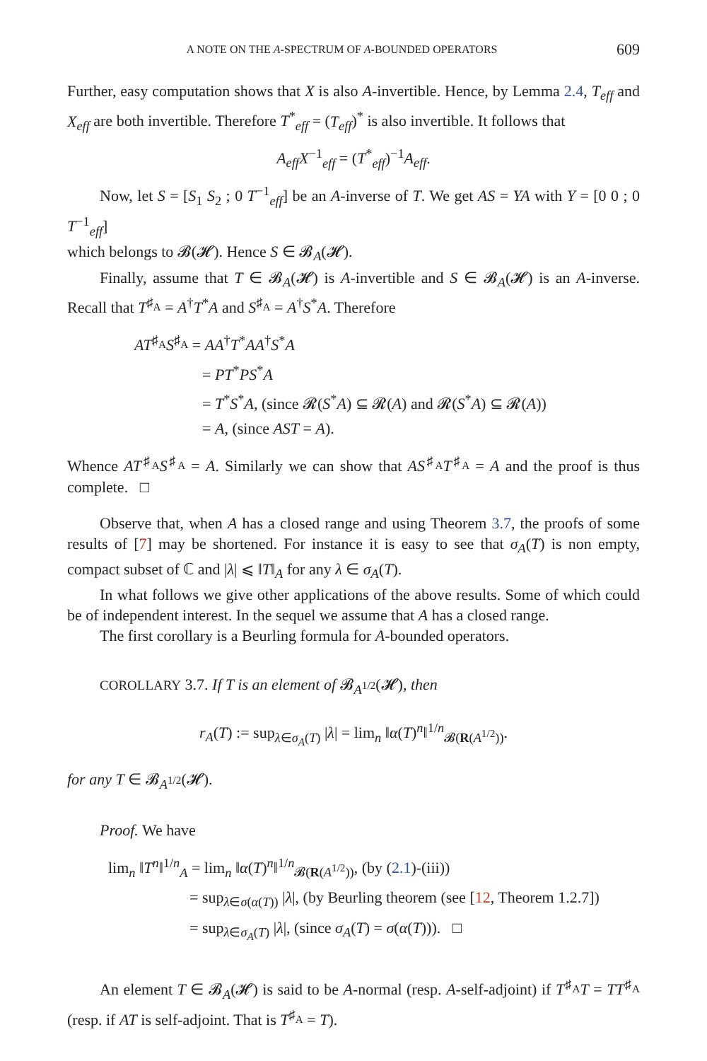A NOTE ON THE A-SPECTRUM OF A-BOUNDED OPERATORS 609
Further, easy computation shows that X is also A-invertible. Hence, by Lemma 2.4, T<sub>eff</sub> and X<sub>eff</sub> are both invertible. Therefore T<sup>*</sup><sub>eff</sub> = (T<sub>eff</sub>)<sup>*</sup> is also invertible. It follows that
A<sub>eff</sub>X<sup>−1</sup><sub>eff</sub> = (T<sup>*</sup><sub>eff</sub>)<sup>−1</sup>A<sub>eff</sub>.
Now, let S = [S<sub>1</sub> S<sub>2</sub> ; 0 T<sup>−1</sup><sub>eff</sub>] be an A-inverse of T. We get AS = YA with Y = [0 0 ; 0 T<sup>−1</sup><sub>eff</sub>]
which belongs to 𝓑(𝓗). Hence S ∈ 𝓑<sub>A</sub>(𝓗).
Finally, assume that T ∈ 𝓑<sub>A</sub>(𝓗) is A-invertible and S ∈ 𝓑<sub>A</sub>(𝓗) is an A-inverse. Recall that T<sup>♯<sub>A</sub></sup> = A<sup>†</sup>T<sup>*</sup>A and S<sup>♯<sub>A</sub></sup> = A<sup>†</sup>S<sup>*</sup>A. Therefore
AT<sup>♯<sub>A</sub></sup>S<sup>♯<sub>A</sub></sup> = AA<sup>†</sup>T<sup>*</sup>AA<sup>†</sup>S<sup>*</sup>A
= PT<sup>*</sup>PS<sup>*</sup>A
= T<sup>*</sup>S<sup>*</sup>A, (since 𝓡(S<sup>*</sup>A) ⊆ 𝓡(A) and 𝓡(S<sup>*</sup>A) ⊆ 𝓡(A))
= A, (since AST = A).
Whence AT<sup>♯<sub>A</sub></sup>S<sup>♯<sub>A</sub></sup> = A. Similarly we can show that AS<sup>♯<sub>A</sub></sup>T<sup>♯<sub>A</sub></sup> = A and the proof is thus complete. □
Observe that, when A has a closed range and using Theorem 3.7, the proofs of some results of [7] may be shortened. For instance it is easy to see that σ<sub>A</sub>(T) is non empty, compact subset of ℂ and |λ| ⩽ ‖T‖<sub>A</sub> for any λ ∈ σ<sub>A</sub>(T).
In what follows we give other applications of the above results. Some of which could be of independent interest. In the sequel we assume that A has a closed range.
The first corollary is a Beurling formula for A-bounded operators.
COROLLARY 3.7. If T is an element of 𝓑<sub>A<sup>1/2</sup></sub>(𝓗), then
r<sub>A</sub>(T) := sup<sub>λ∈σ<sub>A</sub>(T)</sub> |λ| = lim<sub>n</sub> ‖α(T)<sup>n</sup>‖<sup>1/n</sup><sub>𝓑(R(A<sup>1/2</sup>))</sub>.
for any T ∈ 𝓑<sub>A<sup>1/2</sup></sub>(𝓗).
Proof. We have
lim<sub>n</sub> ‖T<sup>n</sup>‖<sup>1/n</sup><sub>A</sub> = lim<sub>n</sub> ‖α(T)<sup>n</sup>‖<sup>1/n</sup><sub>𝓑(R(A<sup>1/2</sup>))</sub>, (by (2.1)-(iii))
= sup<sub>λ∈σ(α(T))</sub> |λ|, (by Beurling theorem (see [12, Theorem 1.2.7])
= sup<sub>λ∈σ<sub>A</sub>(T)</sub> |λ|, (since σ<sub>A</sub>(T) = σ(α(T))). □
An element T ∈ 𝓑<sub>A</sub>(𝓗) is said to be A-normal (resp. A-self-adjoint) if T<sup>♯<sub>A</sub></sup>T = TT<sup>♯<sub>A</sub></sup> (resp. if AT is self-adjoint. That is T<sup>♯<sub>A</sub></sup> = T).